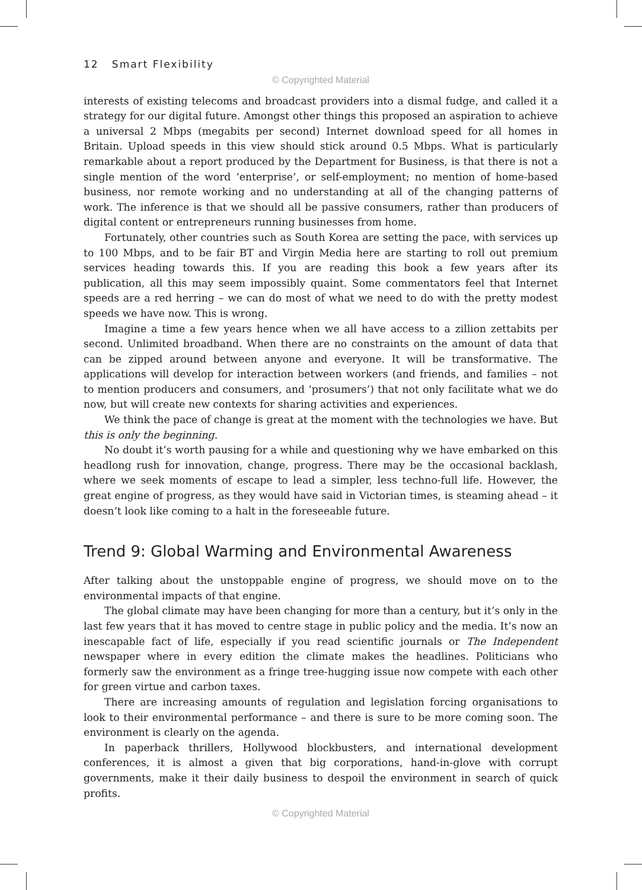12 Smart Flexibility
© Copyrighted Material
interests of existing telecoms and broadcast providers into a dismal fudge, and called it a strategy for our digital future. Amongst other things this proposed an aspiration to achieve a universal 2 Mbps (megabits per second) Internet download speed for all homes in Britain. Upload speeds in this view should stick around 0.5 Mbps. What is particularly remarkable about a report produced by the Department for Business, is that there is not a single mention of the word ‘enterprise’, or self-employment; no mention of home-based business, nor remote working and no understanding at all of the changing patterns of work. The inference is that we should all be passive consumers, rather than producers of digital content or entrepreneurs running businesses from home.
Fortunately, other countries such as South Korea are setting the pace, with services up to 100 Mbps, and to be fair BT and Virgin Media here are starting to roll out premium services heading towards this. If you are reading this book a few years after its publication, all this may seem impossibly quaint. Some commentators feel that Internet speeds are a red herring – we can do most of what we need to do with the pretty modest speeds we have now. This is wrong.
Imagine a time a few years hence when we all have access to a zillion zettabits per second. Unlimited broadband. When there are no constraints on the amount of data that can be zipped around between anyone and everyone. It will be transformative. The applications will develop for interaction between workers (and friends, and families – not to mention producers and consumers, and ‘prosumers’) that not only facilitate what we do now, but will create new contexts for sharing activities and experiences.
We think the pace of change is great at the moment with the technologies we have. But this is only the beginning.
No doubt it’s worth pausing for a while and questioning why we have embarked on this headlong rush for innovation, change, progress. There may be the occasional backlash, where we seek moments of escape to lead a simpler, less techno-full life. However, the great engine of progress, as they would have said in Victorian times, is steaming ahead – it doesn’t look like coming to a halt in the foreseeable future.
Trend 9: Global Warming and Environmental Awareness
After talking about the unstoppable engine of progress, we should move on to the environmental impacts of that engine.
The global climate may have been changing for more than a century, but it’s only in the last few years that it has moved to centre stage in public policy and the media. It’s now an inescapable fact of life, especially if you read scientific journals or The Independent newspaper where in every edition the climate makes the headlines. Politicians who formerly saw the environment as a fringe tree-hugging issue now compete with each other for green virtue and carbon taxes.
There are increasing amounts of regulation and legislation forcing organisations to look to their environmental performance – and there is sure to be more coming soon. The environment is clearly on the agenda.
In paperback thrillers, Hollywood blockbusters, and international development conferences, it is almost a given that big corporations, hand-in-glove with corrupt governments, make it their daily business to despoil the environment in search of quick profits.
© Copyrighted Material